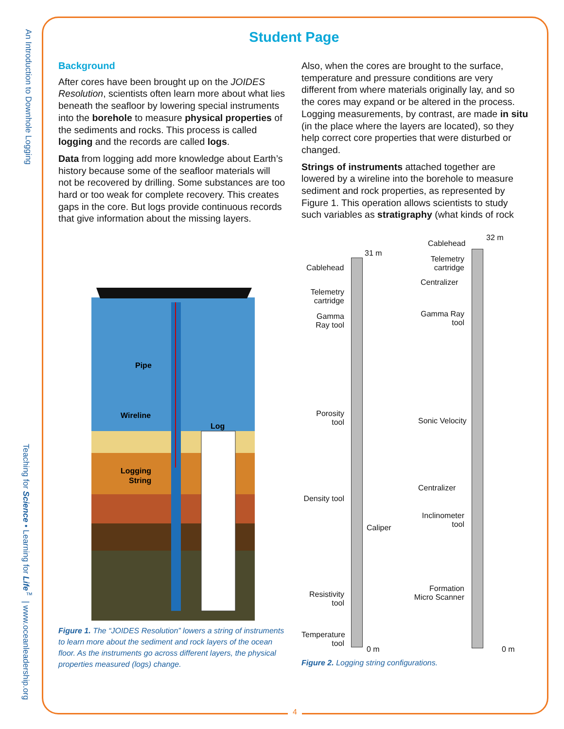An Introduction to Downhole Logging Teaching for Science • Learning for Life<sup>™</sup> | www.oceanleadership.org
Student Page
Background
After cores have been brought up on the JOIDES Resolution, scientists often learn more about what lies beneath the seafloor by lowering special instruments into the borehole to measure physical properties of the sediments and rocks. This process is called logging and the records are called logs.
Data from logging add more knowledge about Earth’s history because some of the seafloor materials will not be recovered by drilling. Some substances are too hard or too weak for complete recovery. This creates gaps in the core. But logs provide continuous records that give information about the missing layers.
Also, when the cores are brought to the surface, temperature and pressure conditions are very different from where materials originally lay, and so the cores may expand or be altered in the process. Logging measurements, by contrast, are made in situ (in the place where the layers are located), so they help correct core properties that were disturbed or changed.
Strings of instruments attached together are lowered by a wireline into the borehole to measure sediment and rock properties, as represented by Figure 1. This operation allows scientists to study such variables as stratigraphy (what kinds of rock
Log
Pipe
Wireline
Logging
String
Figure 1. The “JOIDES Resolution” lowers a string of instruments to learn more about the sediment and rock layers of the ocean floor. As the instruments go across different layers, the physical properties measured (logs) change.
Cablehead
31 m
Telemetry cartridge
Gamma Ray tool
Porosity tool
Density tool
Caliper
Resistivity tool
Temperature tool
0 m
Cablehead
32 m
Telemetry cartridge
Centralizer
Gamma Ray tool
Sonic Velocity
Centralizer
Inclinometer tool
Formation Micro Scanner
0 m
Figure 2. Logging string configurations.
4